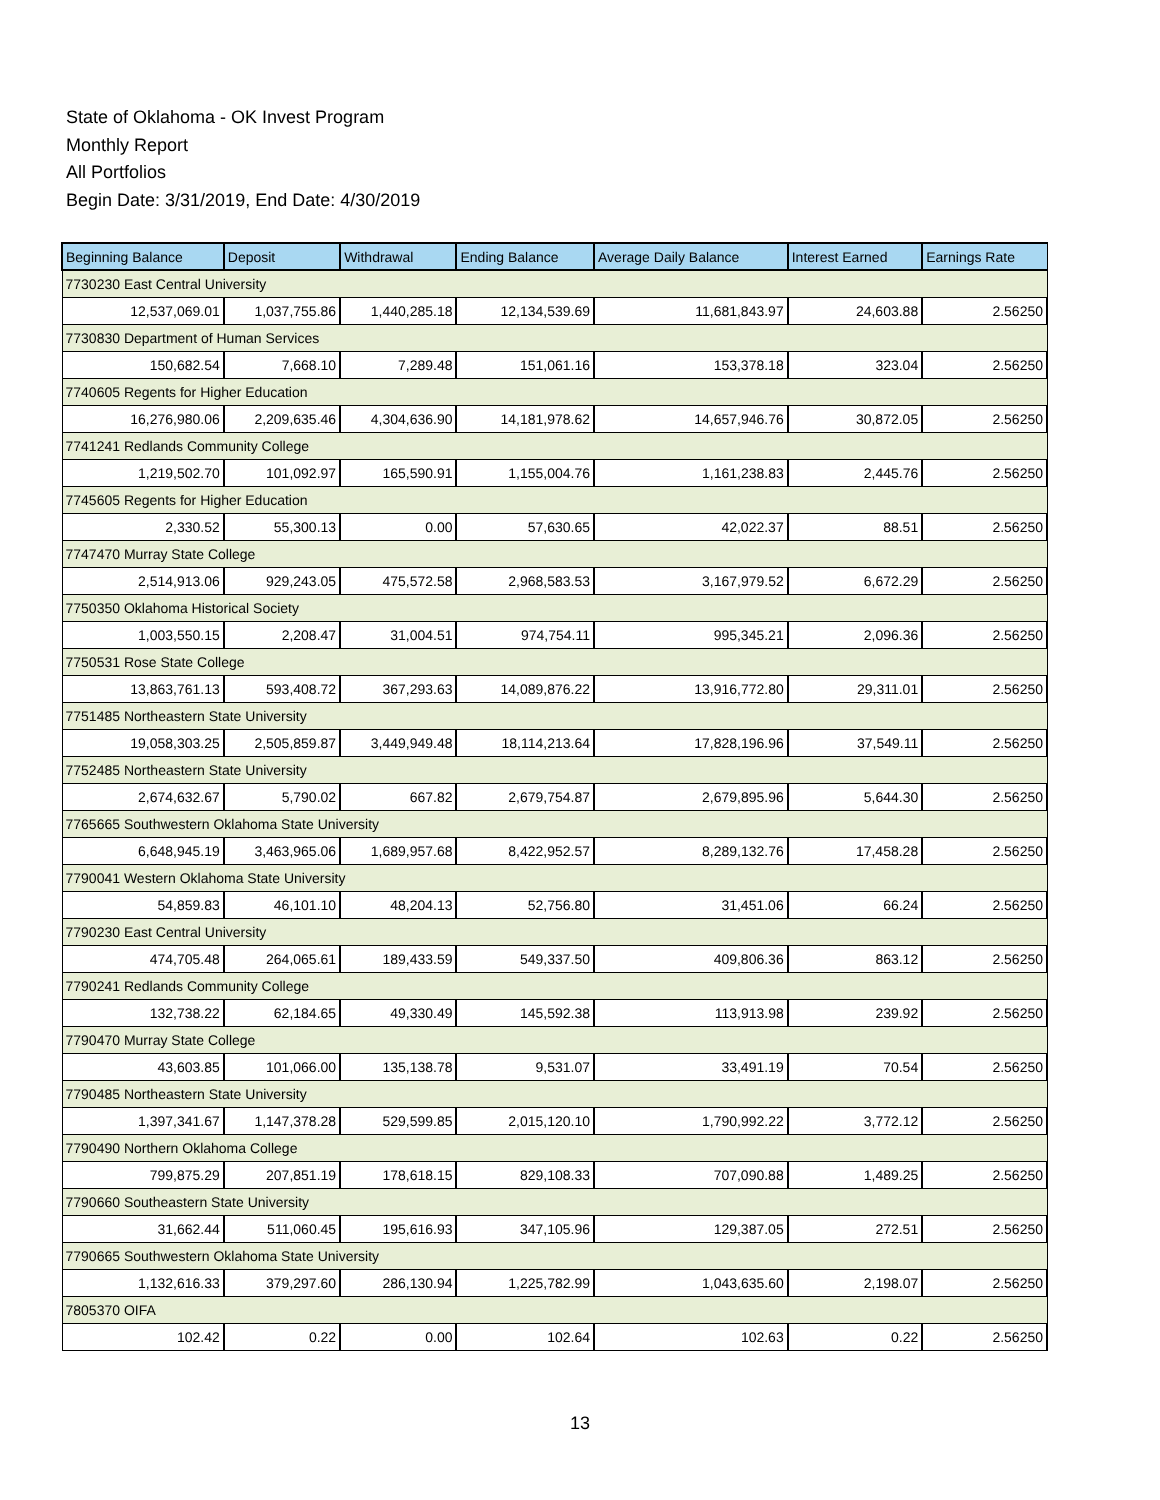State of Oklahoma - OK Invest Program
Monthly Report
All Portfolios
Begin Date: 3/31/2019, End Date: 4/30/2019
| Beginning Balance | Deposit | Withdrawal | Ending Balance | Average Daily Balance | Interest Earned | Earnings Rate |
| --- | --- | --- | --- | --- | --- | --- |
| 7730230 East Central University | | | | | | |
| 12,537,069.01 | 1,037,755.86 | 1,440,285.18 | 12,134,539.69 | 11,681,843.97 | 24,603.88 | 2.56250 |
| 7730830 Department of Human Services | | | | | | |
| 150,682.54 | 7,668.10 | 7,289.48 | 151,061.16 | 153,378.18 | 323.04 | 2.56250 |
| 7740605 Regents for Higher Education | | | | | | |
| 16,276,980.06 | 2,209,635.46 | 4,304,636.90 | 14,181,978.62 | 14,657,946.76 | 30,872.05 | 2.56250 |
| 7741241 Redlands Community College | | | | | | |
| 1,219,502.70 | 101,092.97 | 165,590.91 | 1,155,004.76 | 1,161,238.83 | 2,445.76 | 2.56250 |
| 7745605 Regents for Higher Education | | | | | | |
| 2,330.52 | 55,300.13 | 0.00 | 57,630.65 | 42,022.37 | 88.51 | 2.56250 |
| 7747470 Murray State College | | | | | | |
| 2,514,913.06 | 929,243.05 | 475,572.58 | 2,968,583.53 | 3,167,979.52 | 6,672.29 | 2.56250 |
| 7750350 Oklahoma Historical Society | | | | | | |
| 1,003,550.15 | 2,208.47 | 31,004.51 | 974,754.11 | 995,345.21 | 2,096.36 | 2.56250 |
| 7750531 Rose State College | | | | | | |
| 13,863,761.13 | 593,408.72 | 367,293.63 | 14,089,876.22 | 13,916,772.80 | 29,311.01 | 2.56250 |
| 7751485 Northeastern State University | | | | | | |
| 19,058,303.25 | 2,505,859.87 | 3,449,949.48 | 18,114,213.64 | 17,828,196.96 | 37,549.11 | 2.56250 |
| 7752485 Northeastern State University | | | | | | |
| 2,674,632.67 | 5,790.02 | 667.82 | 2,679,754.87 | 2,679,895.96 | 5,644.30 | 2.56250 |
| 7765665 Southwestern Oklahoma State University | | | | | | |
| 6,648,945.19 | 3,463,965.06 | 1,689,957.68 | 8,422,952.57 | 8,289,132.76 | 17,458.28 | 2.56250 |
| 7790041 Western Oklahoma State University | | | | | | |
| 54,859.83 | 46,101.10 | 48,204.13 | 52,756.80 | 31,451.06 | 66.24 | 2.56250 |
| 7790230 East Central University | | | | | | |
| 474,705.48 | 264,065.61 | 189,433.59 | 549,337.50 | 409,806.36 | 863.12 | 2.56250 |
| 7790241 Redlands Community College | | | | | | |
| 132,738.22 | 62,184.65 | 49,330.49 | 145,592.38 | 113,913.98 | 239.92 | 2.56250 |
| 7790470 Murray State College | | | | | | |
| 43,603.85 | 101,066.00 | 135,138.78 | 9,531.07 | 33,491.19 | 70.54 | 2.56250 |
| 7790485 Northeastern State University | | | | | | |
| 1,397,341.67 | 1,147,378.28 | 529,599.85 | 2,015,120.10 | 1,790,992.22 | 3,772.12 | 2.56250 |
| 7790490 Northern Oklahoma College | | | | | | |
| 799,875.29 | 207,851.19 | 178,618.15 | 829,108.33 | 707,090.88 | 1,489.25 | 2.56250 |
| 7790660 Southeastern State University | | | | | | |
| 31,662.44 | 511,060.45 | 195,616.93 | 347,105.96 | 129,387.05 | 272.51 | 2.56250 |
| 7790665 Southwestern Oklahoma State University | | | | | | |
| 1,132,616.33 | 379,297.60 | 286,130.94 | 1,225,782.99 | 1,043,635.60 | 2,198.07 | 2.56250 |
| 7805370 OIFA | | | | | | |
| 102.42 | 0.22 | 0.00 | 102.64 | 102.63 | 0.22 | 2.56250 |
13